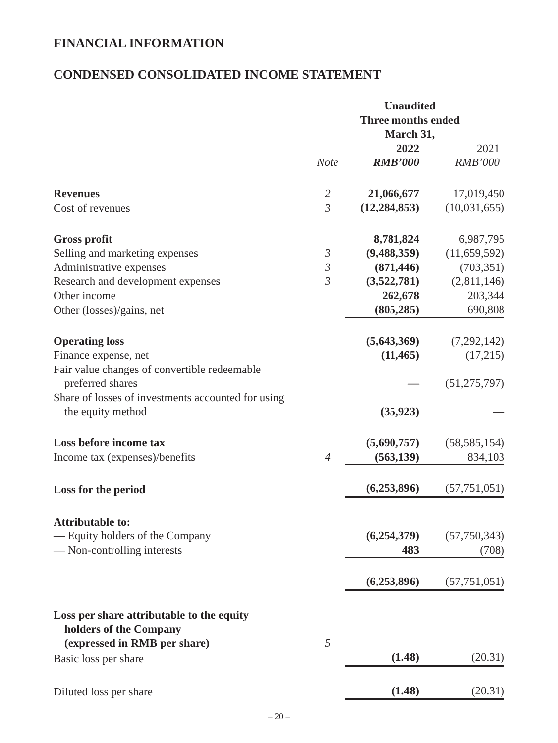FINANCIAL INFORMATION
CONDENSED CONSOLIDATED INCOME STATEMENT
| | | Unaudited Three months ended March 31, | |
| | | 2022 | 2021 |
| | Note | RMB’000 | RMB’000 |
| Revenues | 2 | 21,066,677 | 17,019,450 |
| Cost of revenues | 3 | (12,284,853) | (10,031,655) |
| Gross profit | | 8,781,824 | 6,987,795 |
| Selling and marketing expenses | 3 | (9,488,359) | (11,659,592) |
| Administrative expenses | 3 | (871,446) | (703,351) |
| Research and development expenses | 3 | (3,522,781) | (2,811,146) |
| Other income | | 262,678 | 203,344 |
| Other (losses)/gains, net | | (805,285) | 690,808 |
| Operating loss | | (5,643,369) | (7,292,142) |
| Finance expense, net | | (11,465) | (17,215) |
| Fair value changes of convertible redeemable preferred shares | | — | (51,275,797) |
| Share of losses of investments accounted for using the equity method | | (35,923) | — |
| Loss before income tax | | (5,690,757) | (58,585,154) |
| Income tax (expenses)/benefits | 4 | (563,139) | 834,103 |
| Loss for the period | | (6,253,896) | (57,751,051) |
| Attributable to: | | | |
| — Equity holders of the Company | | (6,254,379) | (57,750,343) |
| — Non-controlling interests | | 483 | (708) |
| | | (6,253,896) | (57,751,051) |
| Loss per share attributable to the equity holders of the Company (expressed in RMB per share) | 5 | | |
| Basic loss per share | | (1.48) | (20.31) |
| Diluted loss per share | | (1.48) | (20.31) |
– 20 –